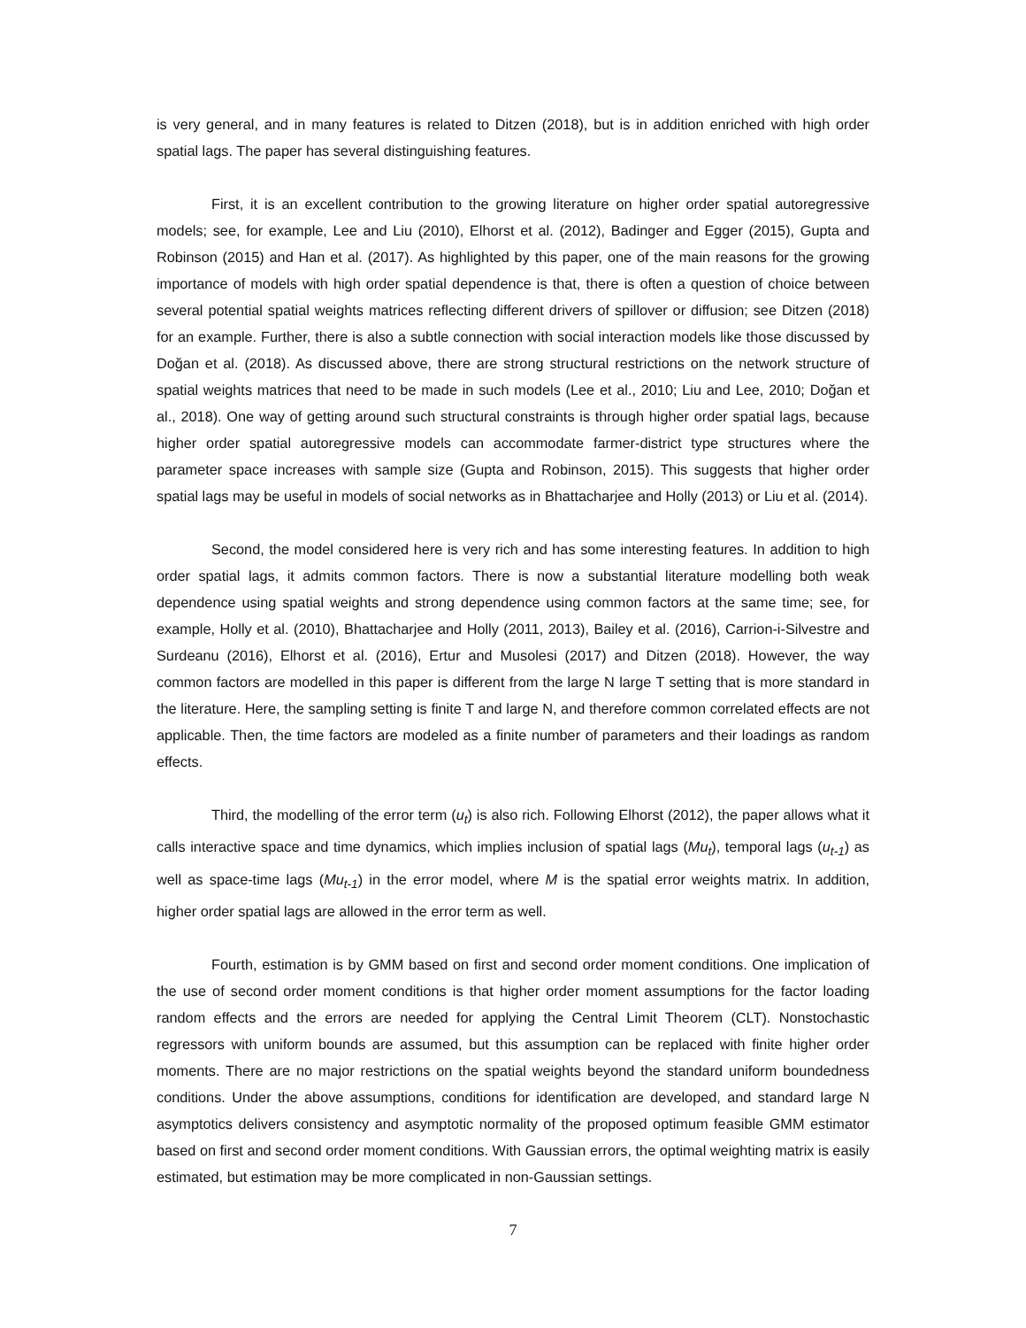is very general, and in many features is related to Ditzen (2018), but is in addition enriched with high order spatial lags. The paper has several distinguishing features.
First, it is an excellent contribution to the growing literature on higher order spatial autoregressive models; see, for example, Lee and Liu (2010), Elhorst et al. (2012), Badinger and Egger (2015), Gupta and Robinson (2015) and Han et al. (2017). As highlighted by this paper, one of the main reasons for the growing importance of models with high order spatial dependence is that, there is often a question of choice between several potential spatial weights matrices reflecting different drivers of spillover or diffusion; see Ditzen (2018) for an example. Further, there is also a subtle connection with social interaction models like those discussed by Doğan et al. (2018). As discussed above, there are strong structural restrictions on the network structure of spatial weights matrices that need to be made in such models (Lee et al., 2010; Liu and Lee, 2010; Doğan et al., 2018). One way of getting around such structural constraints is through higher order spatial lags, because higher order spatial autoregressive models can accommodate farmer-district type structures where the parameter space increases with sample size (Gupta and Robinson, 2015). This suggests that higher order spatial lags may be useful in models of social networks as in Bhattacharjee and Holly (2013) or Liu et al. (2014).
Second, the model considered here is very rich and has some interesting features. In addition to high order spatial lags, it admits common factors. There is now a substantial literature modelling both weak dependence using spatial weights and strong dependence using common factors at the same time; see, for example, Holly et al. (2010), Bhattacharjee and Holly (2011, 2013), Bailey et al. (2016), Carrion-i-Silvestre and Surdeanu (2016), Elhorst et al. (2016), Ertur and Musolesi (2017) and Ditzen (2018). However, the way common factors are modelled in this paper is different from the large N large T setting that is more standard in the literature. Here, the sampling setting is finite T and large N, and therefore common correlated effects are not applicable. Then, the time factors are modeled as a finite number of parameters and their loadings as random effects.
Third, the modelling of the error term (u<sub>t</sub>) is also rich. Following Elhorst (2012), the paper allows what it calls interactive space and time dynamics, which implies inclusion of spatial lags (Mu<sub>t</sub>), temporal lags (u<sub>t-1</sub>) as well as space-time lags (Mu<sub>t-1</sub>) in the error model, where M is the spatial error weights matrix. In addition, higher order spatial lags are allowed in the error term as well.
Fourth, estimation is by GMM based on first and second order moment conditions. One implication of the use of second order moment conditions is that higher order moment assumptions for the factor loading random effects and the errors are needed for applying the Central Limit Theorem (CLT). Nonstochastic regressors with uniform bounds are assumed, but this assumption can be replaced with finite higher order moments. There are no major restrictions on the spatial weights beyond the standard uniform boundedness conditions. Under the above assumptions, conditions for identification are developed, and standard large N asymptotics delivers consistency and asymptotic normality of the proposed optimum feasible GMM estimator based on first and second order moment conditions. With Gaussian errors, the optimal weighting matrix is easily estimated, but estimation may be more complicated in non-Gaussian settings.
7